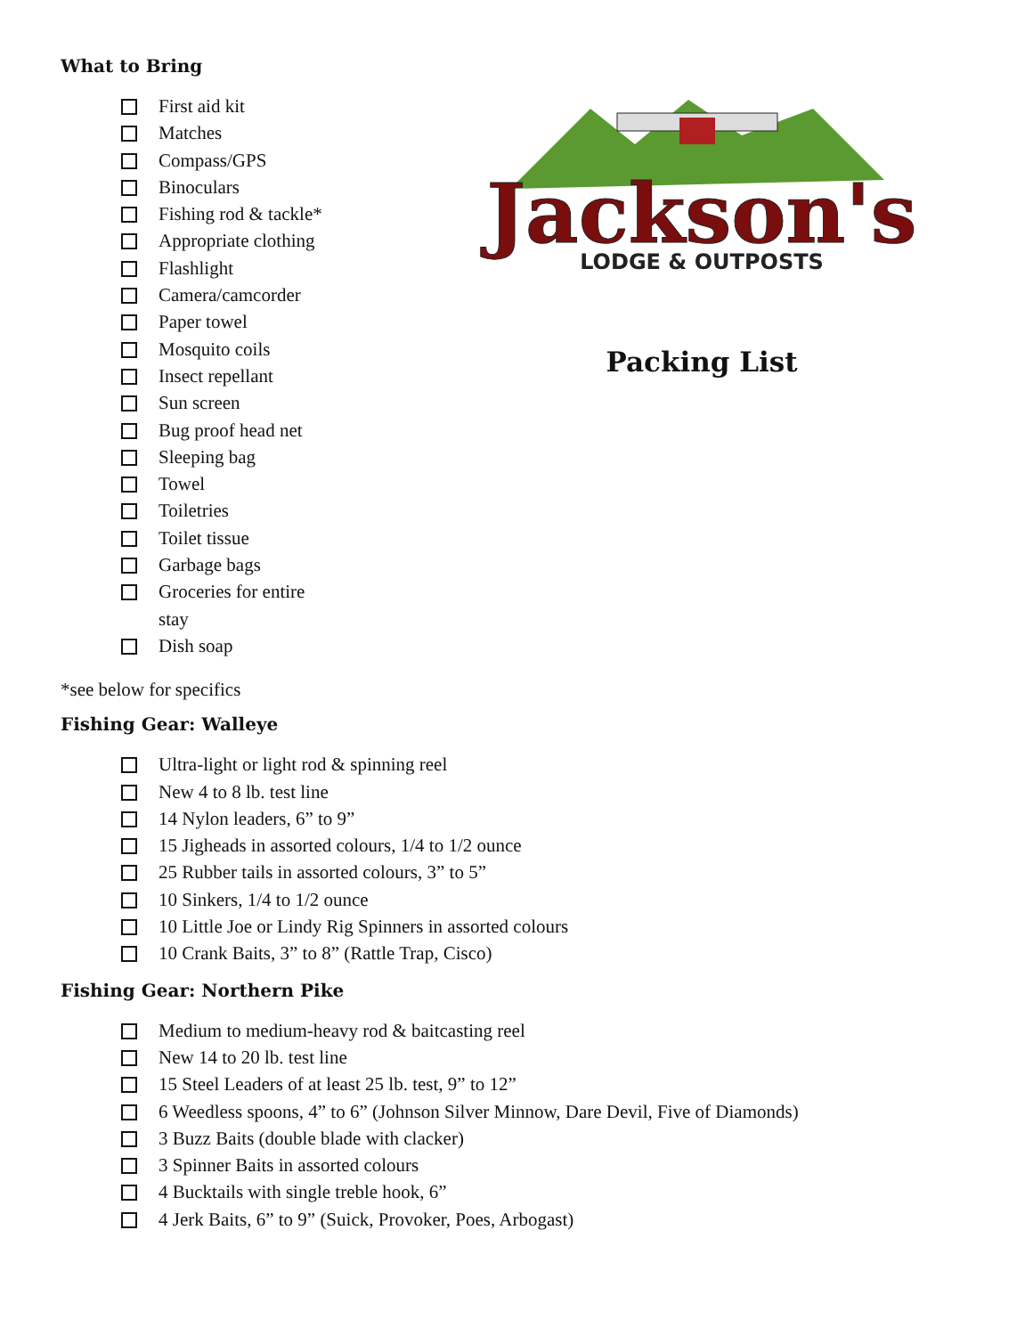What to Bring
First aid kit
Matches
Compass/GPS
Binoculars
Fishing rod & tackle*
Appropriate clothing
Flashlight
Camera/camcorder
Paper towel
Mosquito coils
Insect repellant
Sun screen
Bug proof head net
Sleeping bag
Towel
Toiletries
Toilet tissue
Garbage bags
Groceries for entire stay
Dish soap
Jackson's
LODGE & OUTPOSTS
Packing List
*see below for specifics
Fishing Gear: Walleye
Ultra-light or light rod & spinning reel
New 4 to 8 lb. test line
14 Nylon leaders, 6” to 9”
15 Jigheads in assorted colours, 1/4 to 1/2 ounce
25 Rubber tails in assorted colours, 3” to 5”
10 Sinkers, 1/4 to 1/2 ounce
10 Little Joe or Lindy Rig Spinners in assorted colours
10 Crank Baits, 3” to 8” (Rattle Trap, Cisco)
Fishing Gear: Northern Pike
Medium to medium-heavy rod & baitcasting reel
New 14 to 20 lb. test line
15 Steel Leaders of at least 25 lb. test, 9” to 12”
6 Weedless spoons, 4” to 6” (Johnson Silver Minnow, Dare Devil, Five of Diamonds)
3 Buzz Baits (double blade with clacker)
3 Spinner Baits in assorted colours
4 Bucktails with single treble hook, 6”
4 Jerk Baits, 6” to 9” (Suick, Provoker, Poes, Arbogast)